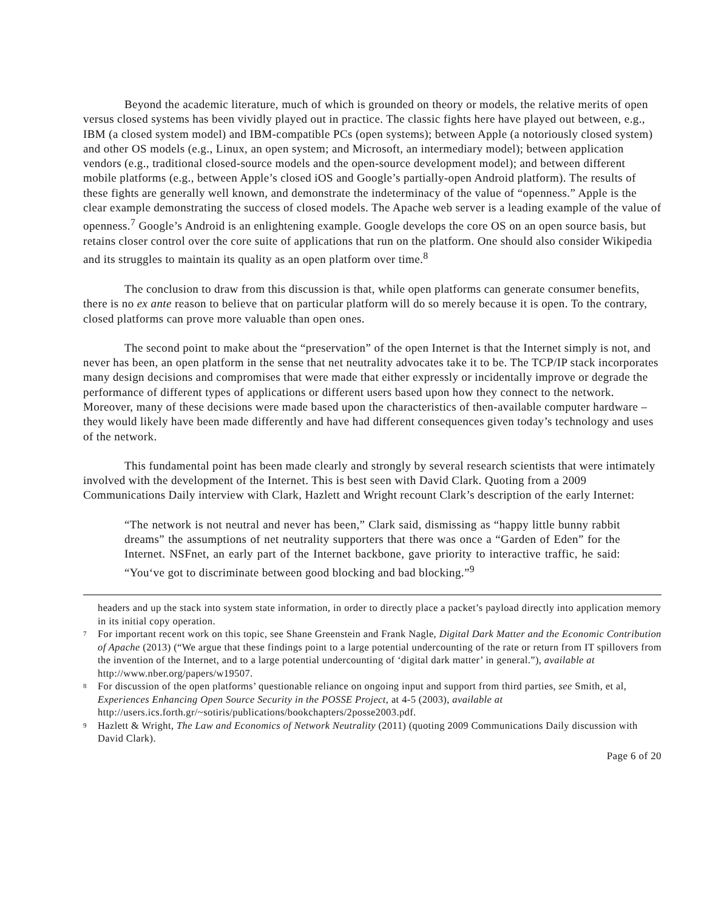Beyond the academic literature, much of which is grounded on theory or models, the relative merits of open versus closed systems has been vividly played out in practice. The classic fights here have played out between, e.g., IBM (a closed system model) and IBM-compatible PCs (open systems); between Apple (a notoriously closed system) and other OS models (e.g., Linux, an open system; and Microsoft, an intermediary model); between application vendors (e.g., traditional closed-source models and the open-source development model); and between different mobile platforms (e.g., between Apple’s closed iOS and Google’s partially-open Android platform). The results of these fights are generally well known, and demonstrate the indeterminacy of the value of “openness.” Apple is the clear example demonstrating the success of closed models. The Apache web server is a leading example of the value of openness.<sup>7</sup> Google’s Android is an enlightening example. Google develops the core OS on an open source basis, but retains closer control over the core suite of applications that run on the platform. One should also consider Wikipedia and its struggles to maintain its quality as an open platform over time.<sup>8</sup>
The conclusion to draw from this discussion is that, while open platforms can generate consumer benefits, there is no ex ante reason to believe that on particular platform will do so merely because it is open. To the contrary, closed platforms can prove more valuable than open ones.
The second point to make about the “preservation” of the open Internet is that the Internet simply is not, and never has been, an open platform in the sense that net neutrality advocates take it to be. The TCP/IP stack incorporates many design decisions and compromises that were made that either expressly or incidentally improve or degrade the performance of different types of applications or different users based upon how they connect to the network. Moreover, many of these decisions were made based upon the characteristics of then-available computer hardware – they would likely have been made differently and have had different consequences given today’s technology and uses of the network.
This fundamental point has been made clearly and strongly by several research scientists that were intimately involved with the development of the Internet. This is best seen with David Clark. Quoting from a 2009 Communications Daily interview with Clark, Hazlett and Wright recount Clark’s description of the early Internet:
“The network is not neutral and never has been,” Clark said, dismissing as “happy little bunny rabbit dreams” the assumptions of net neutrality supporters that there was once a “Garden of Eden” for the Internet. NSFnet, an early part of the Internet backbone, gave priority to interactive traffic, he said: “You‘ve got to discriminate between good blocking and bad blocking.”<sup>9</sup>
headers and up the stack into system state information, in order to directly place a packet’s payload directly into application memory in its initial copy operation.
<sup>7</sup> For important recent work on this topic, see Shane Greenstein and Frank Nagle, Digital Dark Matter and the Economic Contribution of Apache (2013) (“We argue that these findings point to a large potential undercounting of the rate or return from IT spillovers from the invention of the Internet, and to a large potential undercounting of ‘digital dark matter’ in general.”), available at http://www.nber.org/papers/w19507.
<sup>8</sup> For discussion of the open platforms’ questionable reliance on ongoing input and support from third parties, see Smith, et al, Experiences Enhancing Open Source Security in the POSSE Project, at 4-5 (2003), available at http://users.ics.forth.gr/~sotiris/publications/bookchapters/2posse2003.pdf.
<sup>9</sup> Hazlett & Wright, The Law and Economics of Network Neutrality (2011) (quoting 2009 Communications Daily discussion with David Clark).
Page 6 of 20